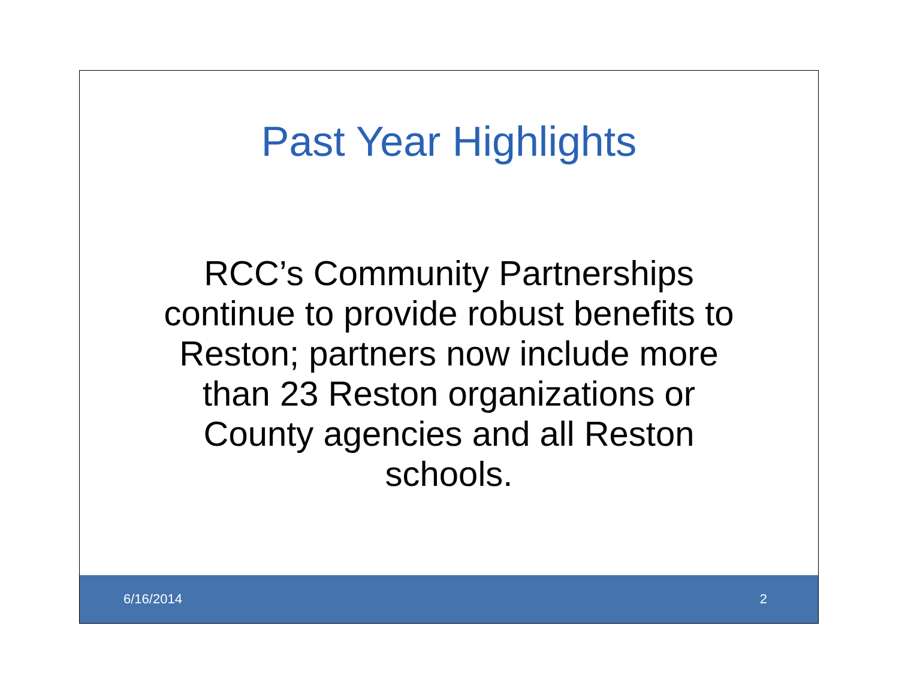Past Year Highlights
RCC’s Community Partnerships
continue to provide robust benefits to
Reston; partners now include more
than 23 Reston organizations or
County agencies and all Reston
schools.
6/16/2014 2